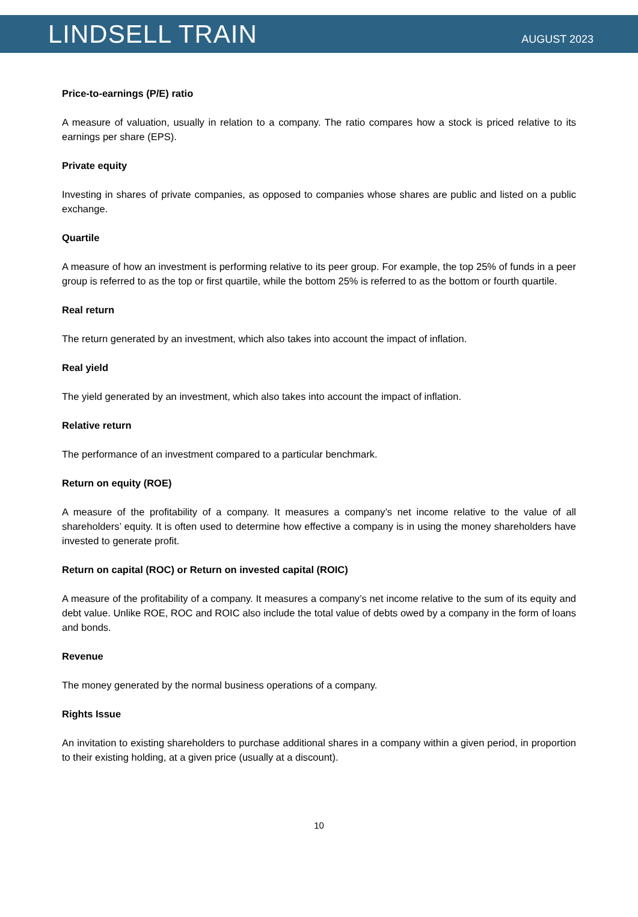LINDSELL TRAIN
AUGUST 2023
Price-to-earnings (P/E) ratio
A measure of valuation, usually in relation to a company. The ratio compares how a stock is priced relative to its earnings per share (EPS).
Private equity
Investing in shares of private companies, as opposed to companies whose shares are public and listed on a public exchange.
Quartile
A measure of how an investment is performing relative to its peer group. For example, the top 25% of funds in a peer group is referred to as the top or first quartile, while the bottom 25% is referred to as the bottom or fourth quartile.
Real return
The return generated by an investment, which also takes into account the impact of inflation.
Real yield
The yield generated by an investment, which also takes into account the impact of inflation.
Relative return
The performance of an investment compared to a particular benchmark.
Return on equity (ROE)
A measure of the profitability of a company. It measures a company’s net income relative to the value of all shareholders’ equity. It is often used to determine how effective a company is in using the money shareholders have invested to generate profit.
Return on capital (ROC) or Return on invested capital (ROIC)
A measure of the profitability of a company. It measures a company’s net income relative to the sum of its equity and debt value. Unlike ROE, ROC and ROIC also include the total value of debts owed by a company in the form of loans and bonds.
Revenue
The money generated by the normal business operations of a company.
Rights Issue
An invitation to existing shareholders to purchase additional shares in a company within a given period, in proportion to their existing holding, at a given price (usually at a discount).
10